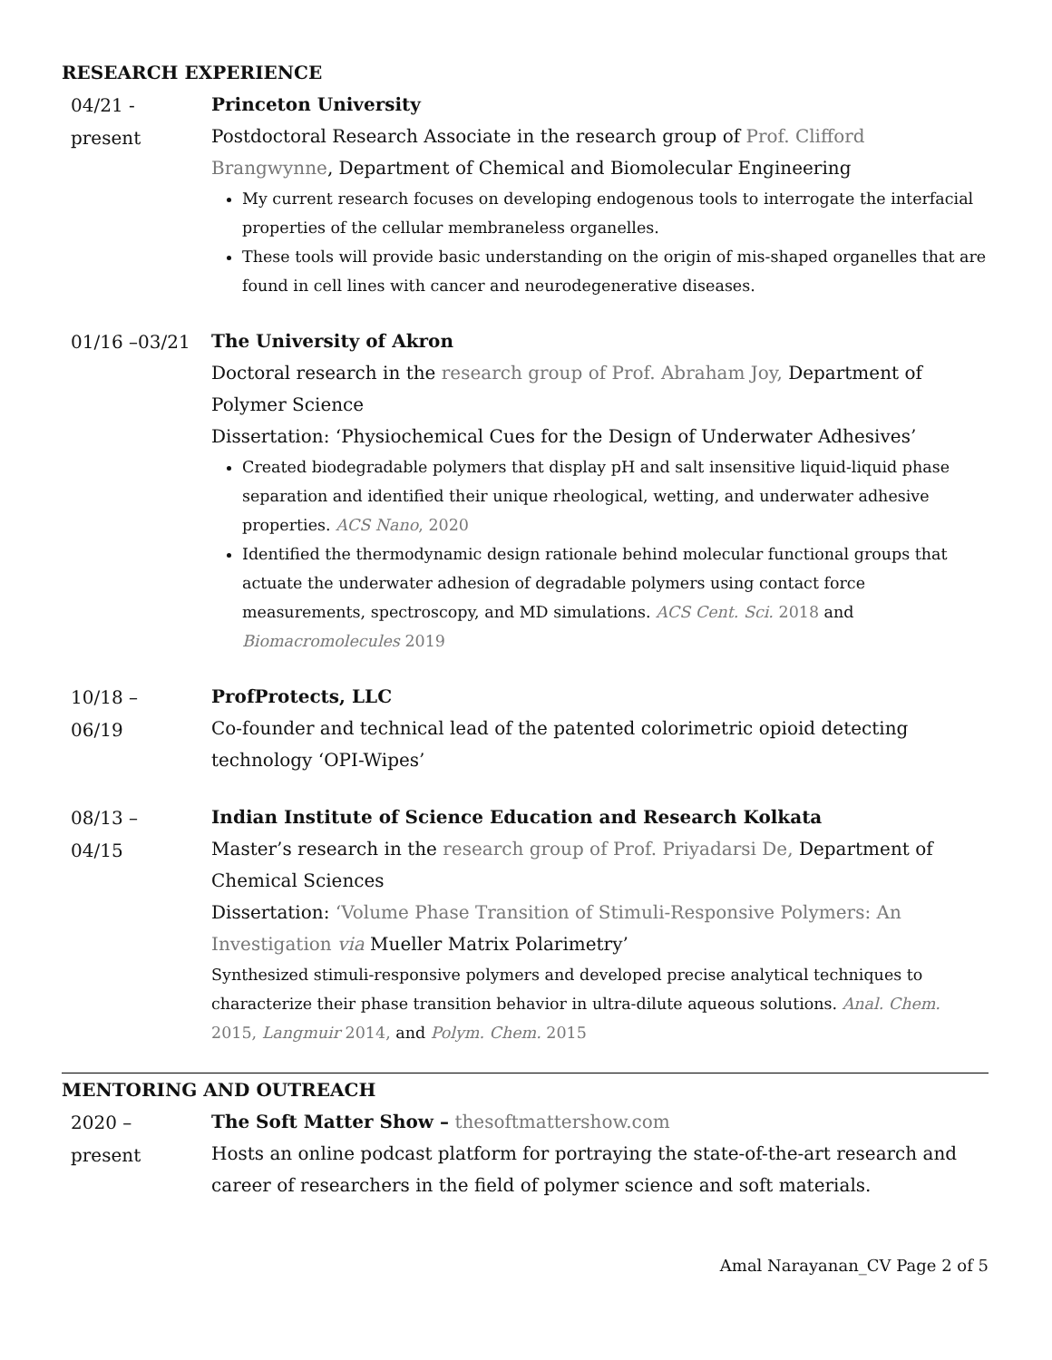RESEARCH EXPERIENCE
04/21 -
present
Princeton University
Postdoctoral Research Associate in the research group of Prof. Clifford Brangwynne, Department of Chemical and Biomolecular Engineering
My current research focuses on developing endogenous tools to interrogate the interfacial properties of the cellular membraneless organelles.
These tools will provide basic understanding on the origin of mis-shaped organelles that are found in cell lines with cancer and neurodegenerative diseases.
01/16 –03/21
The University of Akron
Doctoral research in the research group of Prof. Abraham Joy, Department of Polymer Science
Dissertation: ‘Physiochemical Cues for the Design of Underwater Adhesives’
Created biodegradable polymers that display pH and salt insensitive liquid-liquid phase separation and identified their unique rheological, wetting, and underwater adhesive properties. ACS Nano, 2020
Identified the thermodynamic design rationale behind molecular functional groups that actuate the underwater adhesion of degradable polymers using contact force measurements, spectroscopy, and MD simulations. ACS Cent. Sci. 2018 and Biomacromolecules 2019
10/18 –
06/19
ProfProtects, LLC
Co-founder and technical lead of the patented colorimetric opioid detecting technology ‘OPI-Wipes’
08/13 –
04/15
Indian Institute of Science Education and Research Kolkata
Master’s research in the research group of Prof. Priyadarsi De, Department of Chemical Sciences
Dissertation: ‘Volume Phase Transition of Stimuli-Responsive Polymers: An Investigation via Mueller Matrix Polarimetry’
Synthesized stimuli-responsive polymers and developed precise analytical techniques to characterize their phase transition behavior in ultra-dilute aqueous solutions. Anal. Chem. 2015, Langmuir 2014, and Polym. Chem. 2015
MENTORING AND OUTREACH
2020 –
present
The Soft Matter Show – thesoftmattershow.com
Hosts an online podcast platform for portraying the state-of-the-art research and career of researchers in the field of polymer science and soft materials.
Amal Narayanan_CV Page 2 of 5